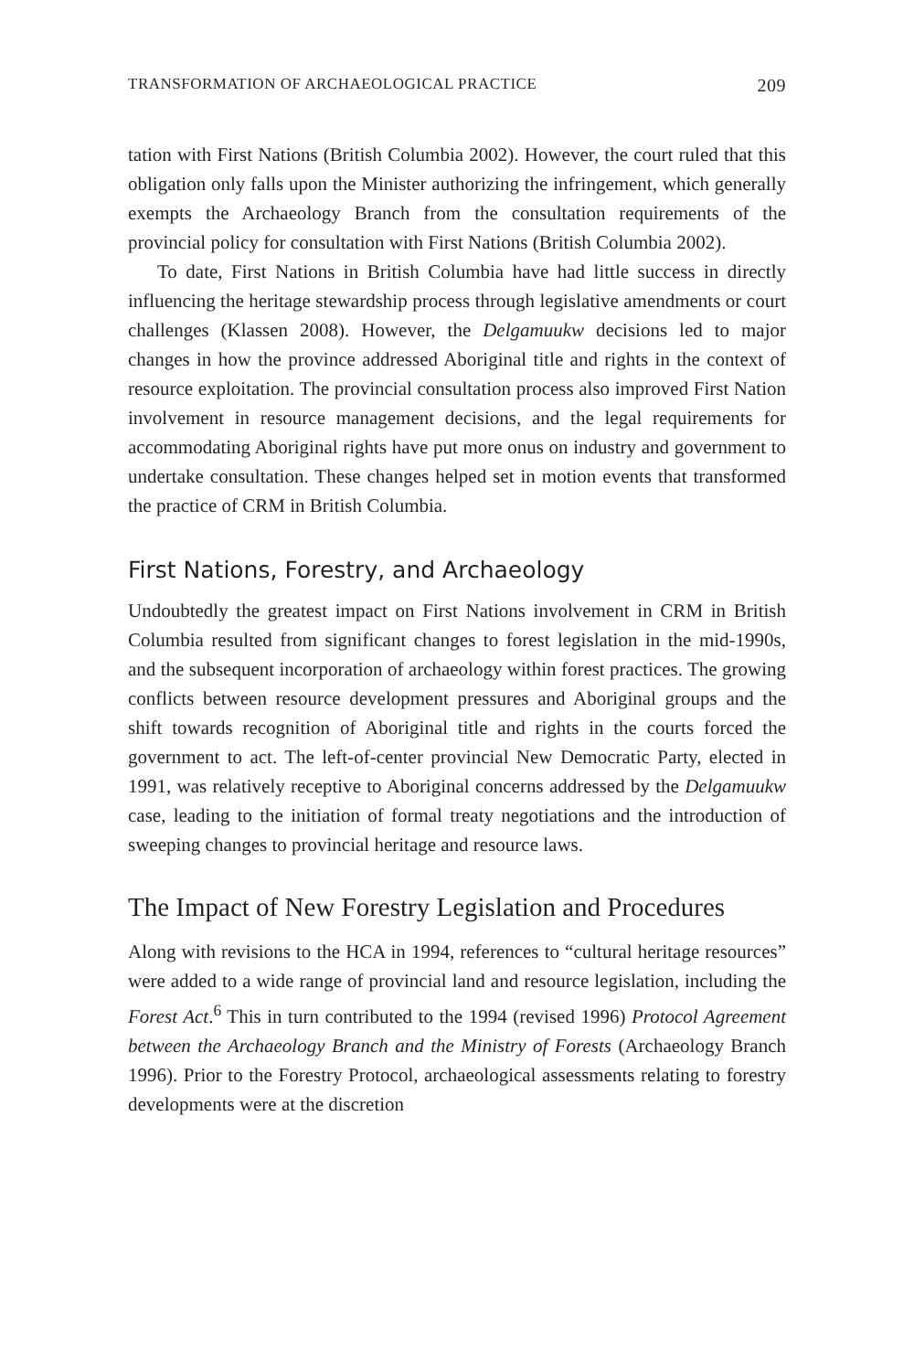TRANSFORMATION OF ARCHAEOLOGICAL PRACTICE 209
tation with First Nations (British Columbia 2002). However, the court ruled that this obligation only falls upon the Minister authorizing the infringement, which generally exempts the Archaeology Branch from the consultation requirements of the provincial policy for consultation with First Nations (British Columbia 2002).
To date, First Nations in British Columbia have had little success in directly influencing the heritage stewardship process through legislative amendments or court challenges (Klassen 2008). However, the Delgamuukw decisions led to major changes in how the province addressed Aboriginal title and rights in the context of resource exploitation. The provincial consultation process also improved First Nation involvement in resource management decisions, and the legal requirements for accommodating Aboriginal rights have put more onus on industry and government to undertake consultation. These changes helped set in motion events that transformed the practice of CRM in British Columbia.
First Nations, Forestry, and Archaeology
Undoubtedly the greatest impact on First Nations involvement in CRM in British Columbia resulted from significant changes to forest legislation in the mid-1990s, and the subsequent incorporation of archaeology within forest practices. The growing conflicts between resource development pressures and Aboriginal groups and the shift towards recognition of Aboriginal title and rights in the courts forced the government to act. The left-of-center provincial New Democratic Party, elected in 1991, was relatively receptive to Aboriginal concerns addressed by the Delgamuukw case, leading to the initiation of formal treaty negotiations and the introduction of sweeping changes to provincial heritage and resource laws.
The Impact of New Forestry Legislation and Procedures
Along with revisions to the HCA in 1994, references to “cultural heritage resources” were added to a wide range of provincial land and resource legislation, including the Forest Act.<sup>6</sup> This in turn contributed to the 1994 (revised 1996) Protocol Agreement between the Archaeology Branch and the Ministry of Forests (Archaeology Branch 1996). Prior to the Forestry Protocol, archaeological assessments relating to forestry developments were at the discretion